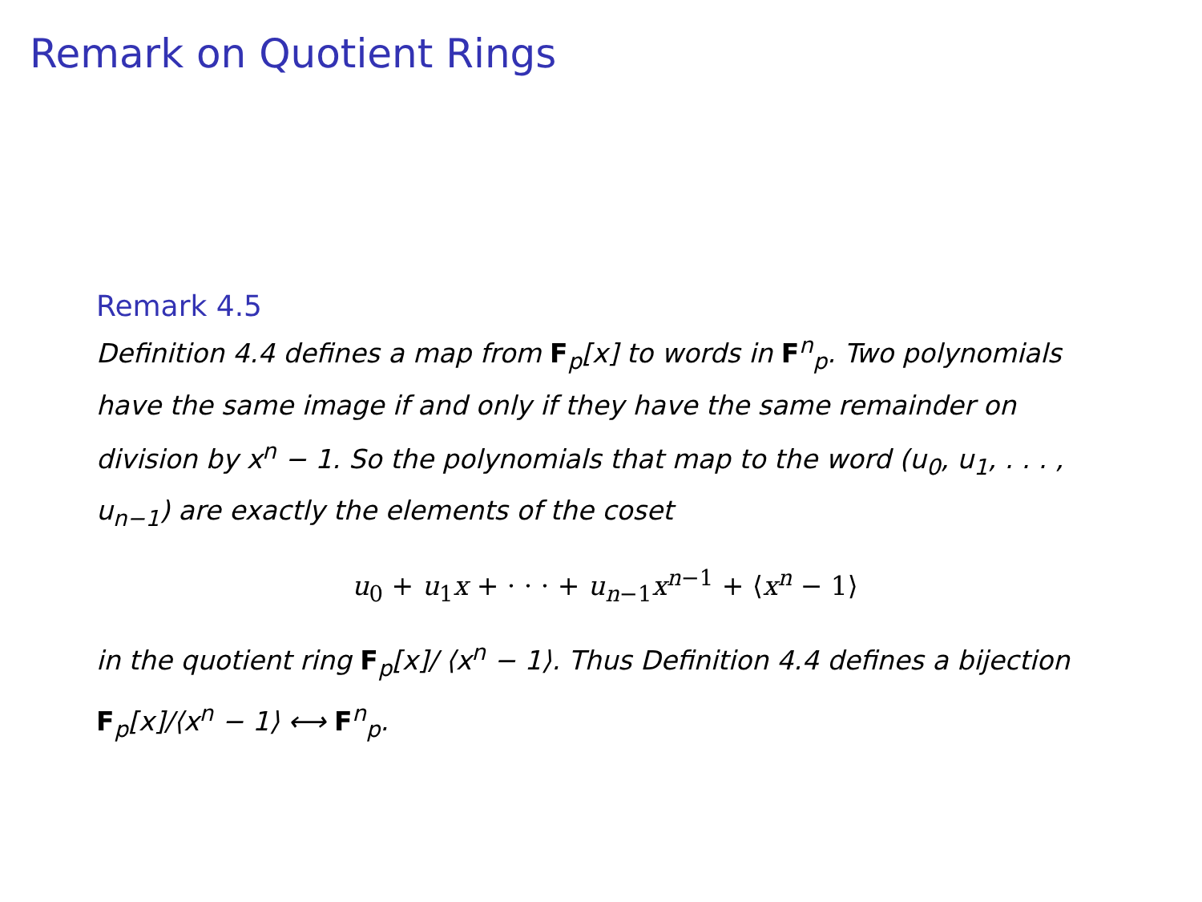Remark on Quotient Rings
Remark 4.5
Definition 4.4 defines a map from F<sub>p</sub>[x] to words in F<sup>n</sup><sub>p</sub>. Two polynomials have the same image if and only if they have the same remainder on division by x<sup>n</sup> − 1. So the polynomials that map to the word (u<sub>0</sub>, u<sub>1</sub>, . . . , u<sub>n−1</sub>) are exactly the elements of the coset
u<sub>0</sub> + u<sub>1</sub>x + · · · + u<sub>n−1</sub>x<sup>n−1</sup> + ⟨x<sup>n</sup> − 1⟩
in the quotient ring F<sub>p</sub>[x]/ ⟨x<sup>n</sup> − 1⟩. Thus Definition 4.4 defines a bijection F<sub>p</sub>[x]/⟨x<sup>n</sup> − 1⟩ ⟷ F<sup>n</sup><sub>p</sub>.